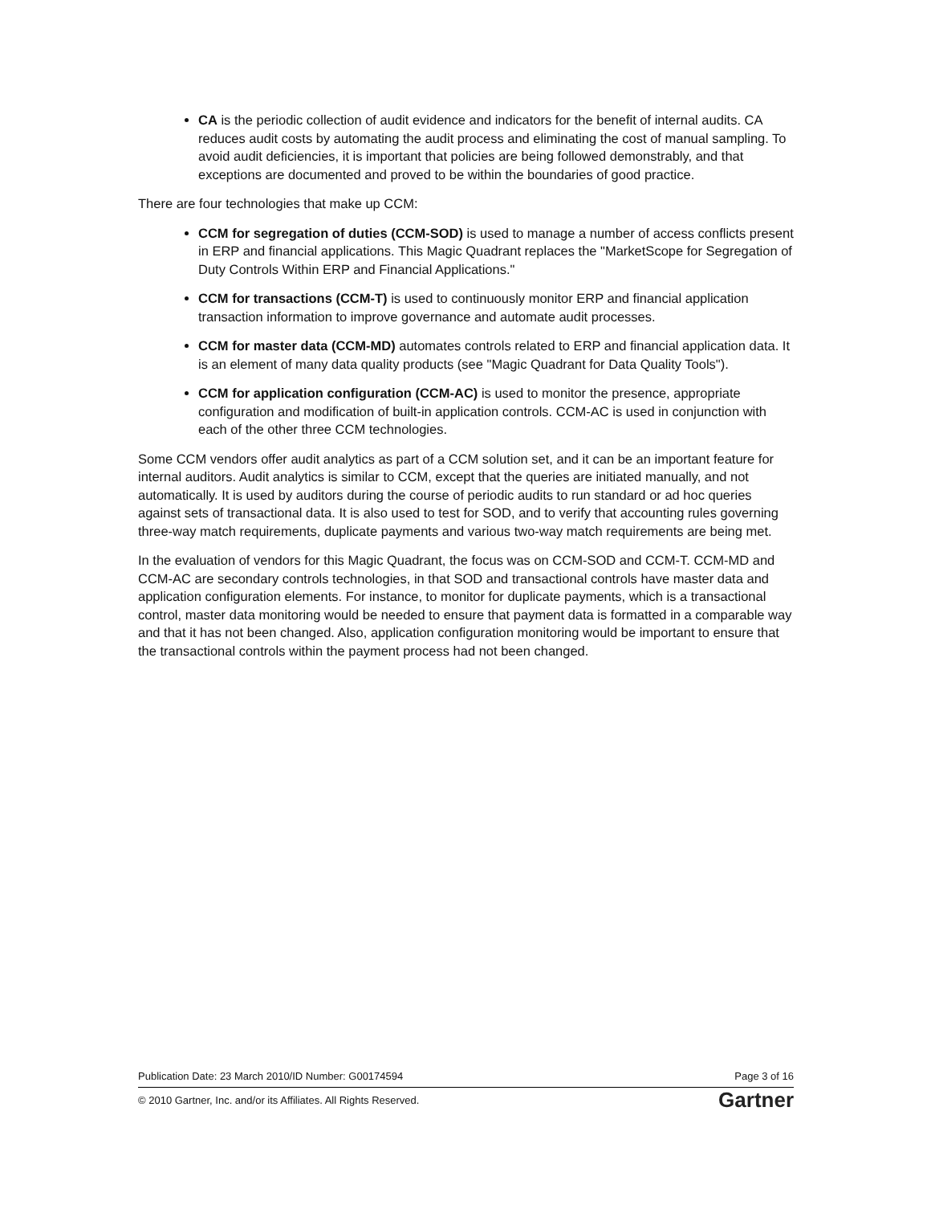CA is the periodic collection of audit evidence and indicators for the benefit of internal audits. CA reduces audit costs by automating the audit process and eliminating the cost of manual sampling. To avoid audit deficiencies, it is important that policies are being followed demonstrably, and that exceptions are documented and proved to be within the boundaries of good practice.
There are four technologies that make up CCM:
CCM for segregation of duties (CCM-SOD) is used to manage a number of access conflicts present in ERP and financial applications. This Magic Quadrant replaces the "MarketScope for Segregation of Duty Controls Within ERP and Financial Applications."
CCM for transactions (CCM-T) is used to continuously monitor ERP and financial application transaction information to improve governance and automate audit processes.
CCM for master data (CCM-MD) automates controls related to ERP and financial application data. It is an element of many data quality products (see "Magic Quadrant for Data Quality Tools").
CCM for application configuration (CCM-AC) is used to monitor the presence, appropriate configuration and modification of built-in application controls. CCM-AC is used in conjunction with each of the other three CCM technologies.
Some CCM vendors offer audit analytics as part of a CCM solution set, and it can be an important feature for internal auditors. Audit analytics is similar to CCM, except that the queries are initiated manually, and not automatically. It is used by auditors during the course of periodic audits to run standard or ad hoc queries against sets of transactional data. It is also used to test for SOD, and to verify that accounting rules governing three-way match requirements, duplicate payments and various two-way match requirements are being met.
In the evaluation of vendors for this Magic Quadrant, the focus was on CCM-SOD and CCM-T. CCM-MD and CCM-AC are secondary controls technologies, in that SOD and transactional controls have master data and application configuration elements. For instance, to monitor for duplicate payments, which is a transactional control, master data monitoring would be needed to ensure that payment data is formatted in a comparable way and that it has not been changed. Also, application configuration monitoring would be important to ensure that the transactional controls within the payment process had not been changed.
Publication Date: 23 March 2010/ID Number: G00174594 Page 3 of 16
© 2010 Gartner, Inc. and/or its Affiliates. All Rights Reserved. Gartner